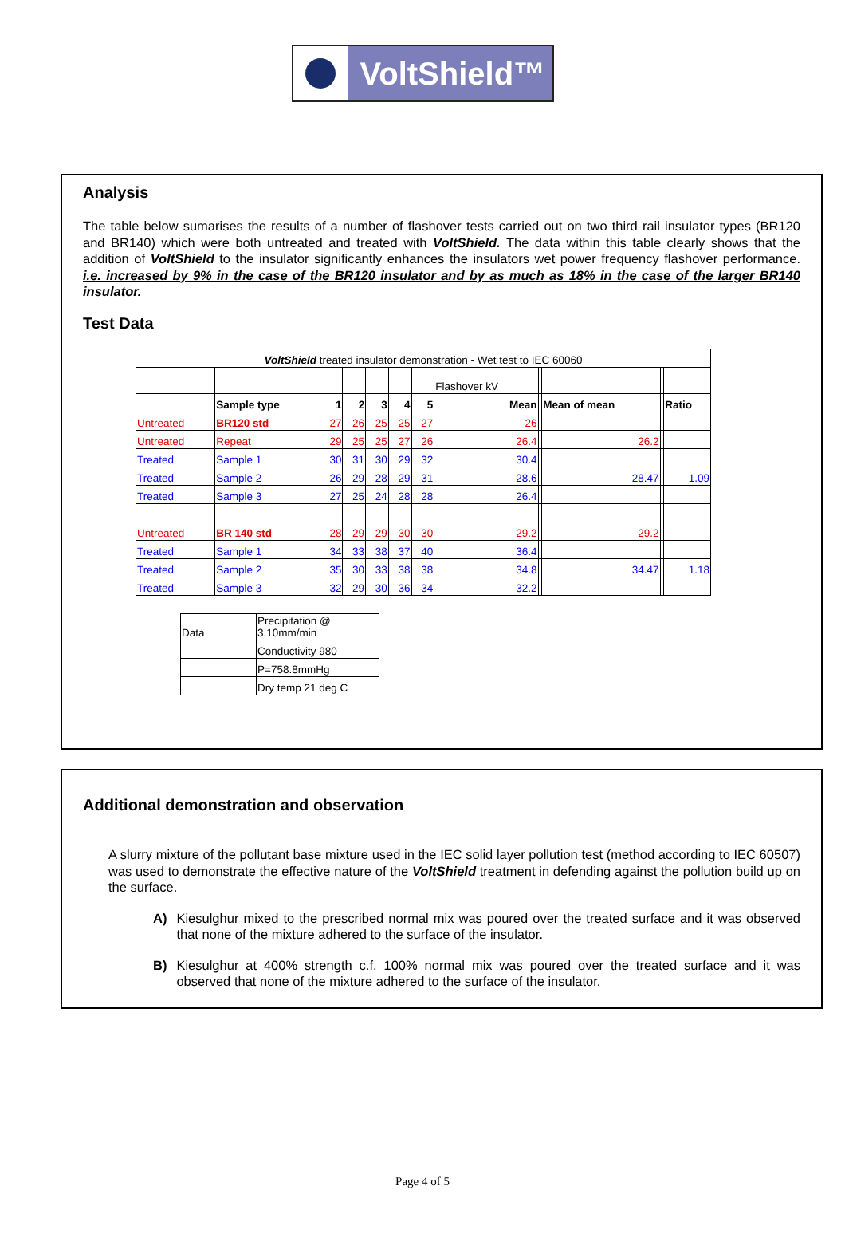VoltShield™
Analysis
The table below sumarises the results of a number of flashover tests carried out on two third rail insulator types (BR120 and BR140) which were both untreated and treated with VoltShield. The data within this table clearly shows that the addition of VoltShield to the insulator significantly enhances the insulators wet power frequency flashover performance. i.e. increased by 9% in the case of the BR120 insulator and by as much as 18% in the case of the larger BR140 insulator.
Test Data
| VoltShield treated insulator demonstration - Wet test to IEC 60060 | | | | | | | | | | | |
| | | | | | | | Flashover kV | | | | |
| | Sample type | 1 | 2 | 3 | 4 | 5 | Mean | | Mean of mean | | Ratio |
| Untreated | BR120 std | 27 | 26 | 25 | 25 | 27 | 26 | | | | |
| Untreated | Repeat | 29 | 25 | 25 | 27 | 26 | 26.4 | | 26.2 | | |
| Treated | Sample 1 | 30 | 31 | 30 | 29 | 32 | 30.4 | | | | |
| Treated | Sample 2 | 26 | 29 | 28 | 29 | 31 | 28.6 | | 28.47 | | 1.09 |
| Treated | Sample 3 | 27 | 25 | 24 | 28 | 28 | 26.4 | | | | |
| Untreated | BR 140 std | 28 | 29 | 29 | 30 | 30 | 29.2 | | 29.2 | | |
| Treated | Sample 1 | 34 | 33 | 38 | 37 | 40 | 36.4 | | | | |
| Treated | Sample 2 | 35 | 30 | 33 | 38 | 38 | 34.8 | | 34.47 | | 1.18 |
| Treated | Sample 3 | 32 | 29 | 30 | 36 | 34 | 32.2 | | | | |
| Data | Precipitation @ 3.10mm/min |
| | Conductivity 980 |
| | P=758.8mmHg |
| | Dry temp 21 deg C |
Additional demonstration and observation
A slurry mixture of the pollutant base mixture used in the IEC solid layer pollution test (method according to IEC 60507) was used to demonstrate the effective nature of the VoltShield treatment in defending against the pollution build up on the surface.
A) Kiesulghur mixed to the prescribed normal mix was poured over the treated surface and it was observed that none of the mixture adhered to the surface of the insulator.
B) Kiesulghur at 400% strength c.f. 100% normal mix was poured over the treated surface and it was observed that none of the mixture adhered to the surface of the insulator.
Page 4 of 5